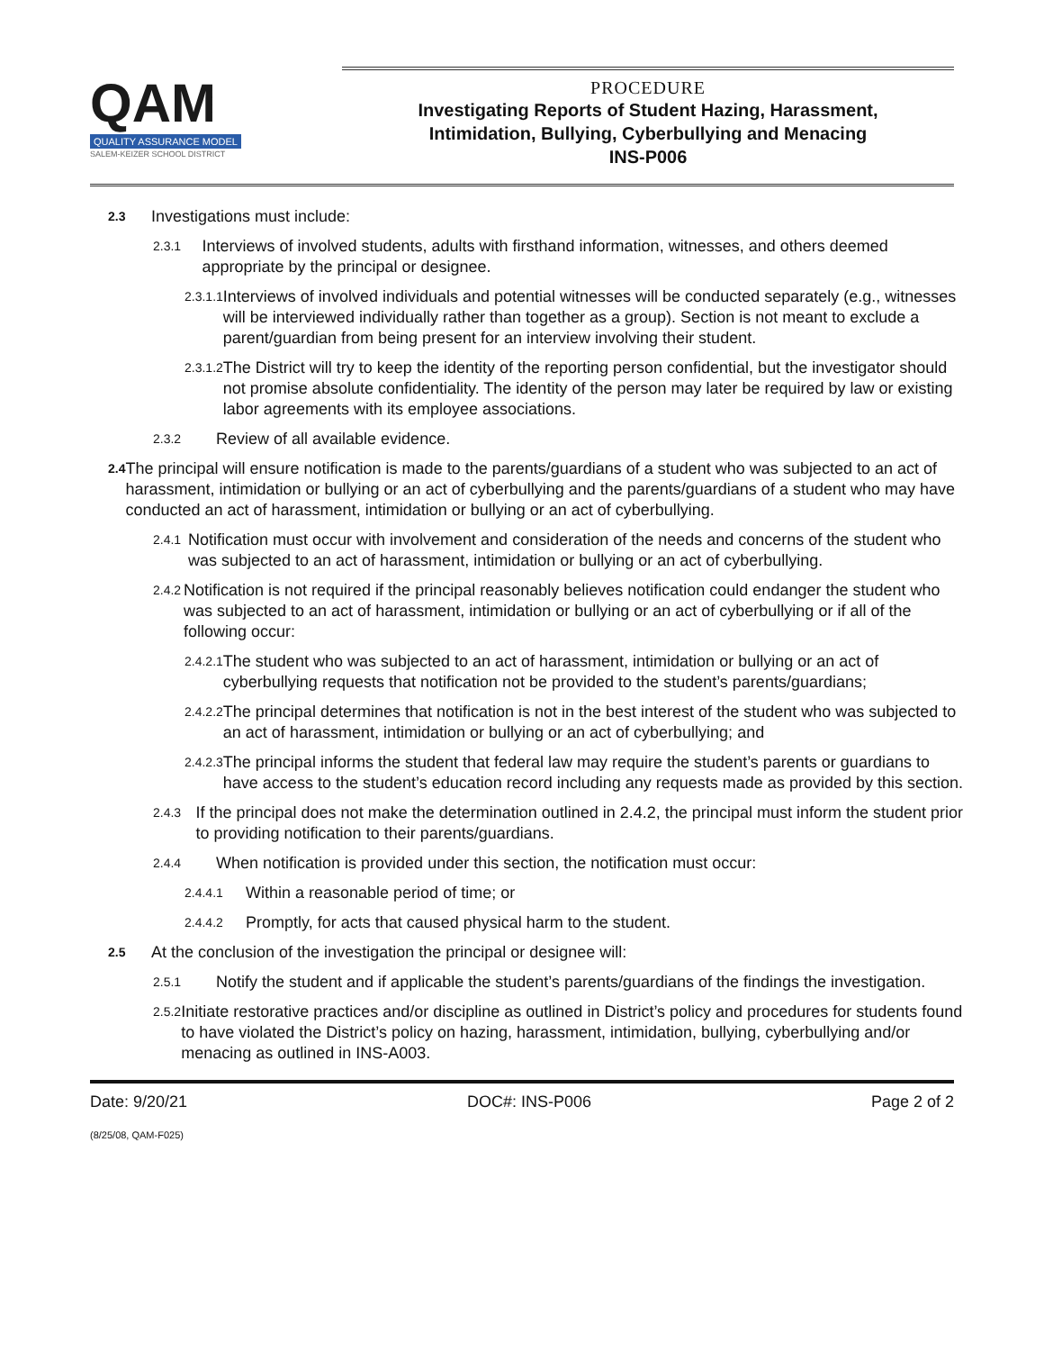QAM
QUALITY ASSURANCE MODEL
SALEM-KEIZER SCHOOL DISTRICT
PROCEDURE
Investigating Reports of Student Hazing, Harassment,
Intimidation, Bullying, Cyberbullying and Menacing
INS-P006
2.3 Investigations must include:
2.3.1 Interviews of involved students, adults with firsthand information, witnesses, and others deemed appropriate by the principal or designee.
2.3.1.1 Interviews of involved individuals and potential witnesses will be conducted separately (e.g., witnesses will be interviewed individually rather than together as a group). Section is not meant to exclude a parent/guardian from being present for an interview involving their student.
2.3.1.2 The District will try to keep the identity of the reporting person confidential, but the investigator should not promise absolute confidentiality. The identity of the person may later be required by law or existing labor agreements with its employee associations.
2.3.2 Review of all available evidence.
2.4 The principal will ensure notification is made to the parents/guardians of a student who was subjected to an act of harassment, intimidation or bullying or an act of cyberbullying and the parents/guardians of a student who may have conducted an act of harassment, intimidation or bullying or an act of cyberbullying.
2.4.1 Notification must occur with involvement and consideration of the needs and concerns of the student who was subjected to an act of harassment, intimidation or bullying or an act of cyberbullying.
2.4.2 Notification is not required if the principal reasonably believes notification could endanger the student who was subjected to an act of harassment, intimidation or bullying or an act of cyberbullying or if all of the following occur:
2.4.2.1 The student who was subjected to an act of harassment, intimidation or bullying or an act of cyberbullying requests that notification not be provided to the student’s parents/guardians;
2.4.2.2 The principal determines that notification is not in the best interest of the student who was subjected to an act of harassment, intimidation or bullying or an act of cyberbullying; and
2.4.2.3 The principal informs the student that federal law may require the student’s parents or guardians to have access to the student’s education record including any requests made as provided by this section.
2.4.3 If the principal does not make the determination outlined in 2.4.2, the principal must inform the student prior to providing notification to their parents/guardians.
2.4.4 When notification is provided under this section, the notification must occur:
2.4.4.1 Within a reasonable period of time; or
2.4.4.2 Promptly, for acts that caused physical harm to the student.
2.5 At the conclusion of the investigation the principal or designee will:
2.5.1 Notify the student and if applicable the student’s parents/guardians of the findings the investigation.
2.5.2 Initiate restorative practices and/or discipline as outlined in District’s policy and procedures for students found to have violated the District’s policy on hazing, harassment, intimidation, bullying, cyberbullying and/or menacing as outlined in INS-A003.
Date: 9/20/21 DOC#: INS-P006 Page 2 of 2
(8/25/08, QAM-F025)